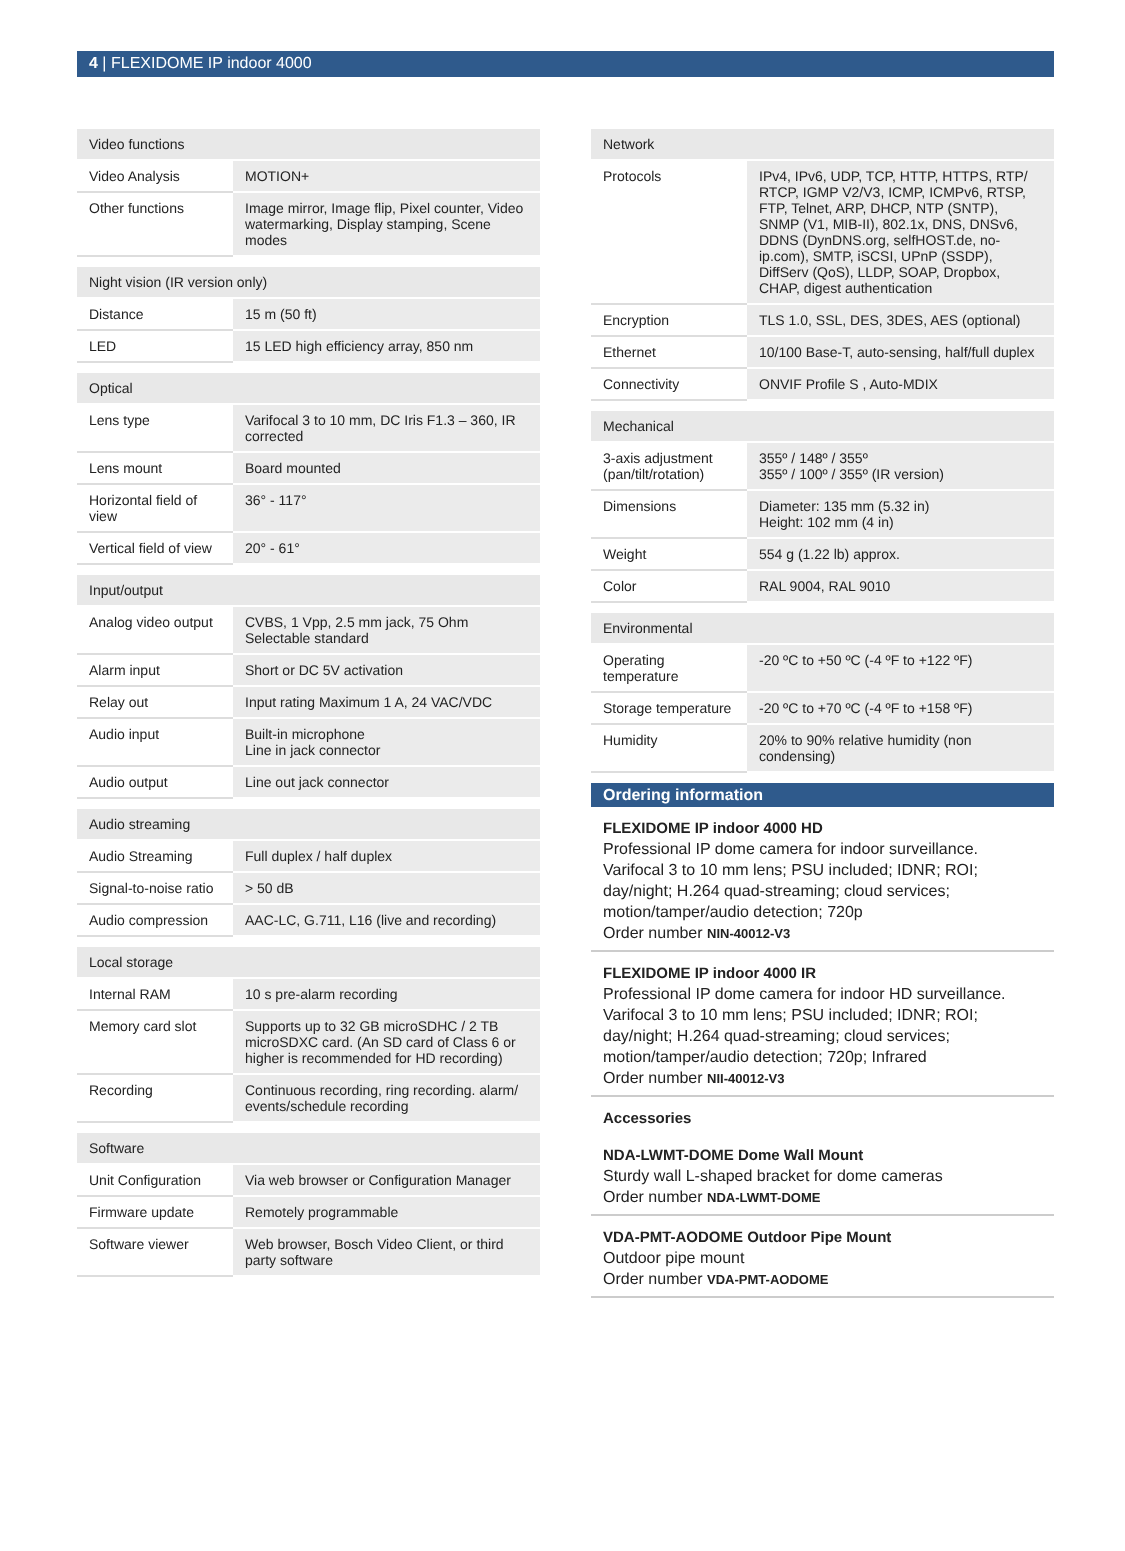4 | FLEXIDOME IP indoor 4000
| Video functions | |
| --- | --- |
| Video Analysis | MOTION+ |
| Other functions | Image mirror, Image flip, Pixel counter, Video watermarking, Display stamping, Scene modes |
| Night vision (IR version only) | |
| --- | --- |
| Distance | 15 m (50 ft) |
| LED | 15 LED high efficiency array, 850 nm |
| Optical | |
| --- | --- |
| Lens type | Varifocal 3 to 10 mm, DC Iris F1.3 – 360, IR corrected |
| Lens mount | Board mounted |
| Horizontal field of view | 36° - 117° |
| Vertical field of view | 20° - 61° |
| Input/output | |
| --- | --- |
| Analog video output | CVBS, 1 Vpp, 2.5 mm jack, 75 Ohm Selectable standard |
| Alarm input | Short or DC 5V activation |
| Relay out | Input rating Maximum 1 A, 24 VAC/VDC |
| Audio input | Built-in microphone Line in jack connector |
| Audio output | Line out jack connector |
| Audio streaming | |
| --- | --- |
| Audio Streaming | Full duplex / half duplex |
| Signal-to-noise ratio | > 50 dB |
| Audio compression | AAC-LC, G.711, L16 (live and recording) |
| Local storage | |
| --- | --- |
| Internal RAM | 10 s pre-alarm recording |
| Memory card slot | Supports up to 32 GB microSDHC / 2 TB microSDXC card. (An SD card of Class 6 or higher is recommended for HD recording) |
| Recording | Continuous recording, ring recording. alarm/ events/schedule recording |
| Software | |
| --- | --- |
| Unit Configuration | Via web browser or Configuration Manager |
| Firmware update | Remotely programmable |
| Software viewer | Web browser, Bosch Video Client, or third party software |
| Network | |
| --- | --- |
| Protocols | IPv4, IPv6, UDP, TCP, HTTP, HTTPS, RTP/ RTCP, IGMP V2/V3, ICMP, ICMPv6, RTSP, FTP, Telnet, ARP, DHCP, NTP (SNTP), SNMP (V1, MIB-II), 802.1x, DNS, DNSv6, DDNS (DynDNS.org, selfHOST.de, no-ip.com), SMTP, iSCSI, UPnP (SSDP), DiffServ (QoS), LLDP, SOAP, Dropbox, CHAP, digest authentication |
| Encryption | TLS 1.0, SSL, DES, 3DES, AES (optional) |
| Ethernet | 10/100 Base-T, auto-sensing, half/full duplex |
| Connectivity | ONVIF Profile S , Auto-MDIX |
| Mechanical | |
| --- | --- |
| 3-axis adjustment (pan/tilt/rotation) | 355º / 148º / 355º 355º / 100º / 355º (IR version) |
| Dimensions | Diameter: 135 mm (5.32 in) Height: 102 mm (4 in) |
| Weight | 554 g (1.22 lb) approx. |
| Color | RAL 9004, RAL 9010 |
| Environmental | |
| --- | --- |
| Operating temperature | -20 ºC to +50 ºC (-4 ºF to +122 ºF) |
| Storage temperature | -20 ºC to +70 ºC (-4 ºF to +158 ºF) |
| Humidity | 20% to 90% relative humidity (non condensing) |
Ordering information
FLEXIDOME IP indoor 4000 HD
Professional IP dome camera for indoor surveillance. Varifocal 3 to 10 mm lens; PSU included; IDNR; ROI; day/night; H.264 quad-streaming; cloud services; motion/tamper/audio detection; 720p
Order number NIN-40012-V3
FLEXIDOME IP indoor 4000 IR
Professional IP dome camera for indoor HD surveillance. Varifocal 3 to 10 mm lens; PSU included; IDNR; ROI; day/night; H.264 quad-streaming; cloud services; motion/tamper/audio detection; 720p; Infrared
Order number NII-40012-V3
Accessories
NDA-LWMT-DOME Dome Wall Mount
Sturdy wall L-shaped bracket for dome cameras
Order number NDA-LWMT-DOME
VDA-PMT-AODOME Outdoor Pipe Mount
Outdoor pipe mount
Order number VDA-PMT-AODOME